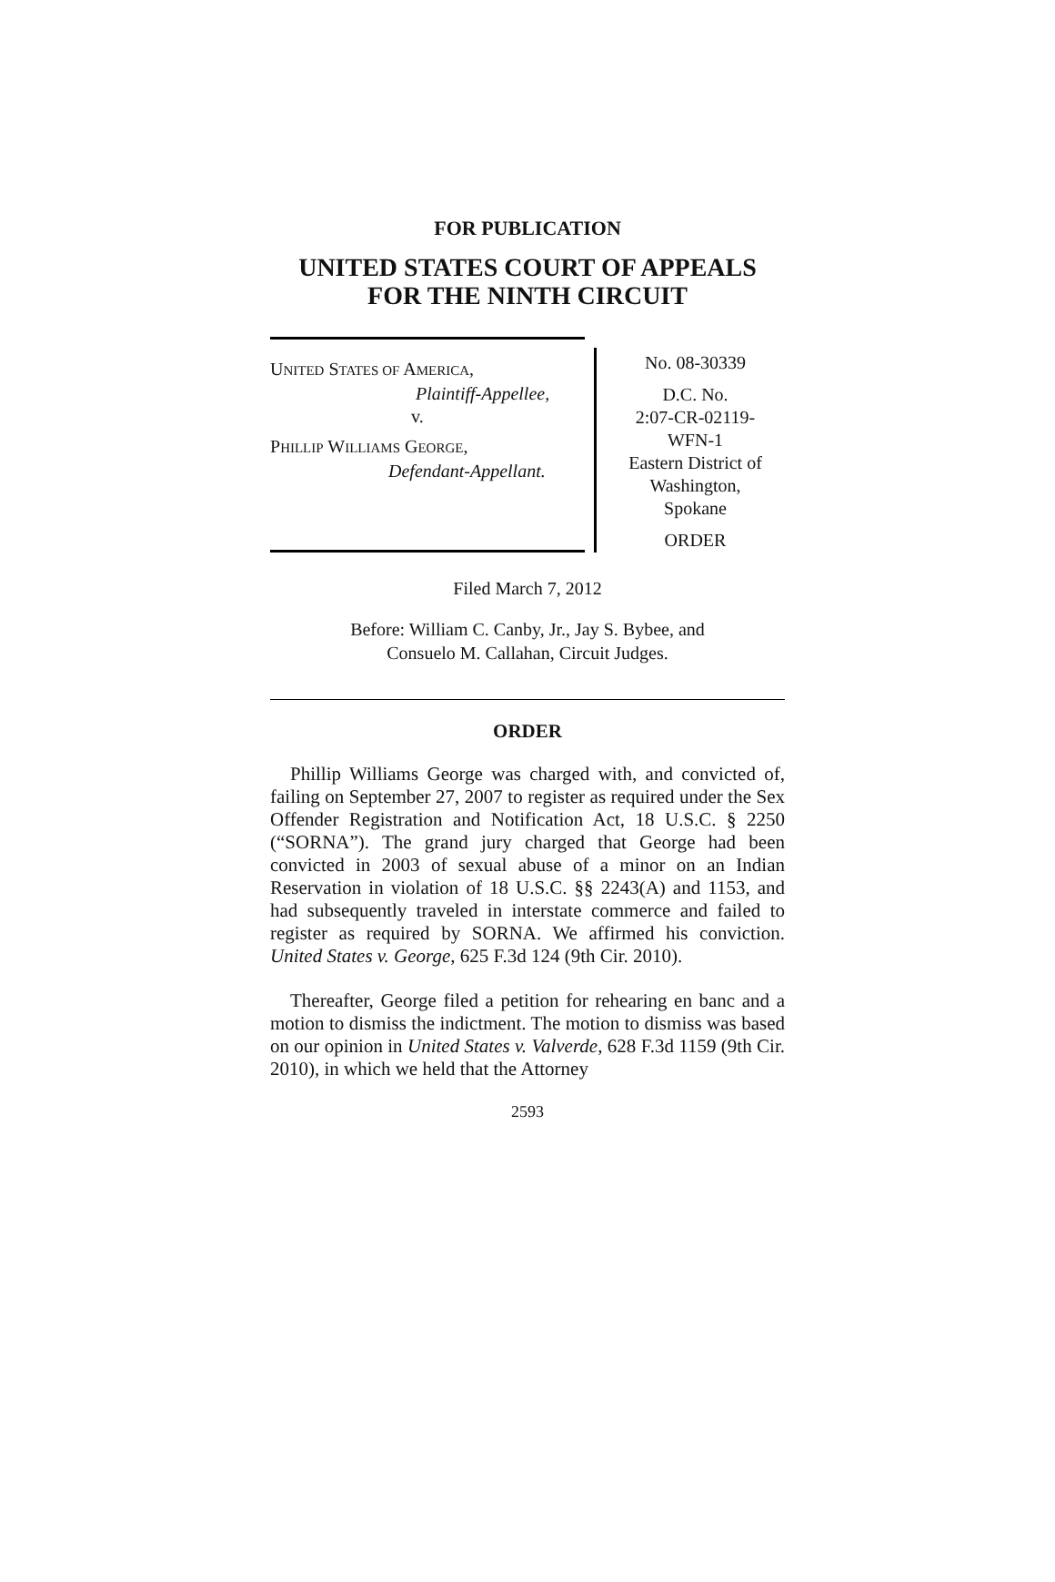FOR PUBLICATION
UNITED STATES COURT OF APPEALS
FOR THE NINTH CIRCUIT
UNITED STATES OF AMERICA,
Plaintiff-Appellee,
v.
PHILLIP WILLIAMS GEORGE,
Defendant-Appellant.
No. 08-30339
D.C. No.
2:07-CR-02119-
WFN-1
Eastern District of
Washington,
Spokane
ORDER
Filed March 7, 2012
Before: William C. Canby, Jr., Jay S. Bybee, and
Consuelo M. Callahan, Circuit Judges.
ORDER
Phillip Williams George was charged with, and convicted of, failing on September 27, 2007 to register as required under the Sex Offender Registration and Notification Act, 18 U.S.C. § 2250 (“SORNA”). The grand jury charged that George had been convicted in 2003 of sexual abuse of a minor on an Indian Reservation in violation of 18 U.S.C. §§ 2243(A) and 1153, and had subsequently traveled in interstate commerce and failed to register as required by SORNA. We affirmed his conviction. United States v. George, 625 F.3d 124 (9th Cir. 2010).
Thereafter, George filed a petition for rehearing en banc and a motion to dismiss the indictment. The motion to dismiss was based on our opinion in United States v. Valverde, 628 F.3d 1159 (9th Cir. 2010), in which we held that the Attorney
2593